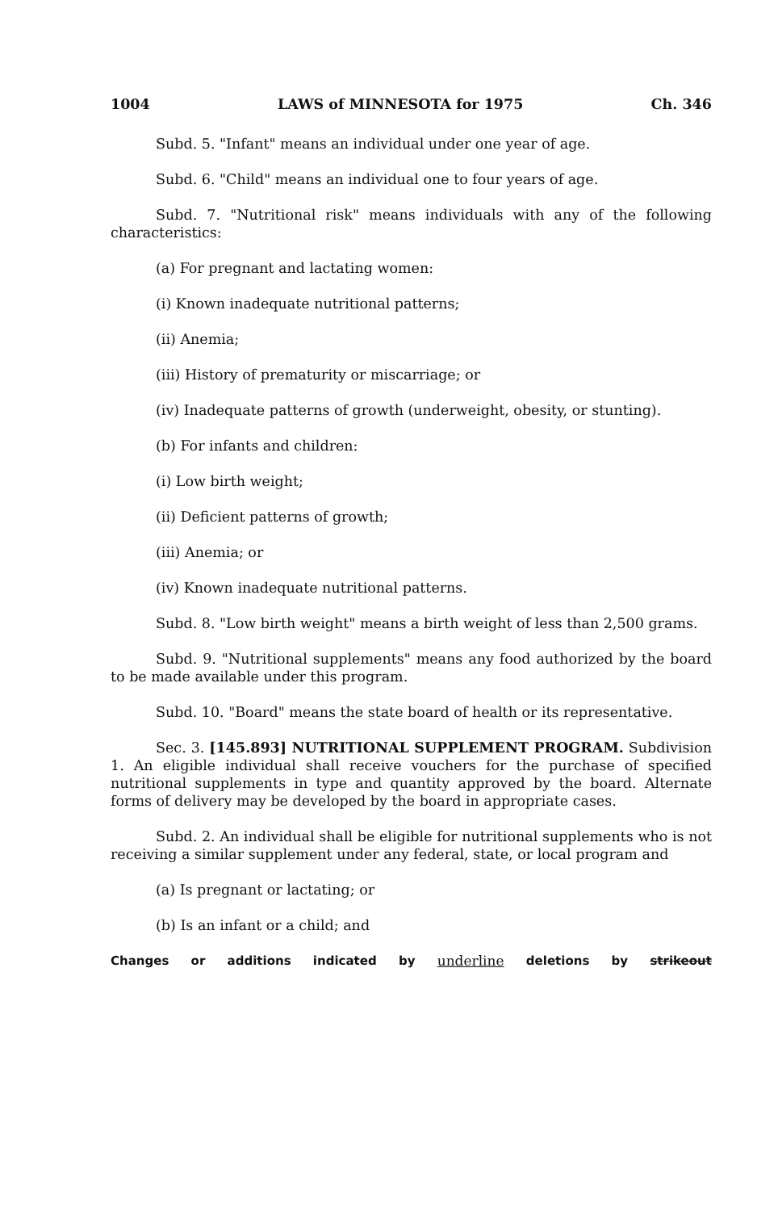1004 LAWS of MINNESOTA for 1975 Ch. 346
Subd. 5. "Infant" means an individual under one year of age.
Subd. 6. "Child" means an individual one to four years of age.
Subd. 7. "Nutritional risk" means individuals with any of the following characteristics:
(a) For pregnant and lactating women:
(i) Known inadequate nutritional patterns;
(ii) Anemia;
(iii) History of prematurity or miscarriage; or
(iv) Inadequate patterns of growth (underweight, obesity, or stunting).
(b) For infants and children:
(i) Low birth weight;
(ii) Deficient patterns of growth;
(iii) Anemia; or
(iv) Known inadequate nutritional patterns.
Subd. 8. "Low birth weight" means a birth weight of less than 2,500 grams.
Subd. 9. "Nutritional supplements" means any food authorized by the board to be made available under this program.
Subd. 10. "Board" means the state board of health or its representative.
Sec. 3. [145.893] NUTRITIONAL SUPPLEMENT PROGRAM. Subdivision 1. An eligible individual shall receive vouchers for the purchase of specified nutritional supplements in type and quantity approved by the board. Alternate forms of delivery may be developed by the board in appropriate cases.
Subd. 2. An individual shall be eligible for nutritional supplements who is not receiving a similar supplement under any federal, state, or local program and
(a) Is pregnant or lactating; or
(b) Is an infant or a child; and
Changes or additions indicated by underline deletions by strikeout